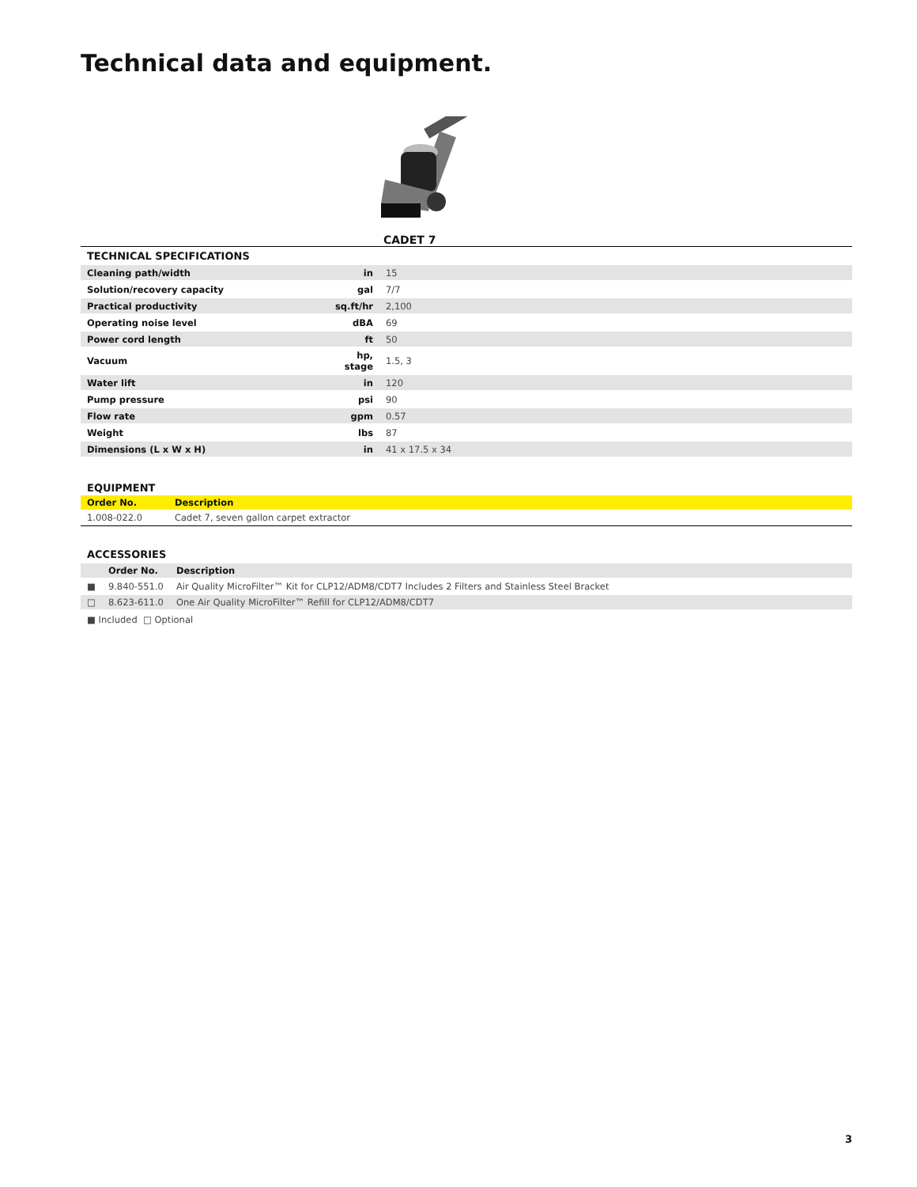Technical data and equipment.
CADET 7
| TECHNICAL SPECIFICATIONS | | |
| Cleaning path/width | in | 15 |
| Solution/recovery capacity | gal | 7/7 |
| Practical productivity | sq.ft/hr | 2,100 |
| Operating noise level | dBA | 69 |
| Power cord length | ft | 50 |
| Vacuum | hp, stage | 1.5, 3 |
| Water lift | in | 120 |
| Pump pressure | psi | 90 |
| Flow rate | gpm | 0.57 |
| Weight | lbs | 87 |
| Dimensions (L x W x H) | in | 41 x 17.5 x 34 |
EQUIPMENT
| Order No. | Description |
| --- | --- |
| 1.008-022.0 | Cadet 7, seven gallon carpet extractor |
ACCESSORIES
| | Order No. | Description |
| --- | --- | --- |
| ■ | 9.840-551.0 | Air Quality MicroFilter™ Kit for CLP12/ADM8/CDT7 Includes 2 Filters and Stainless Steel Bracket |
| □ | 8.623-611.0 | One Air Quality MicroFilter™ Refill for CLP12/ADM8/CDT7 |
■ Included □ Optional
3